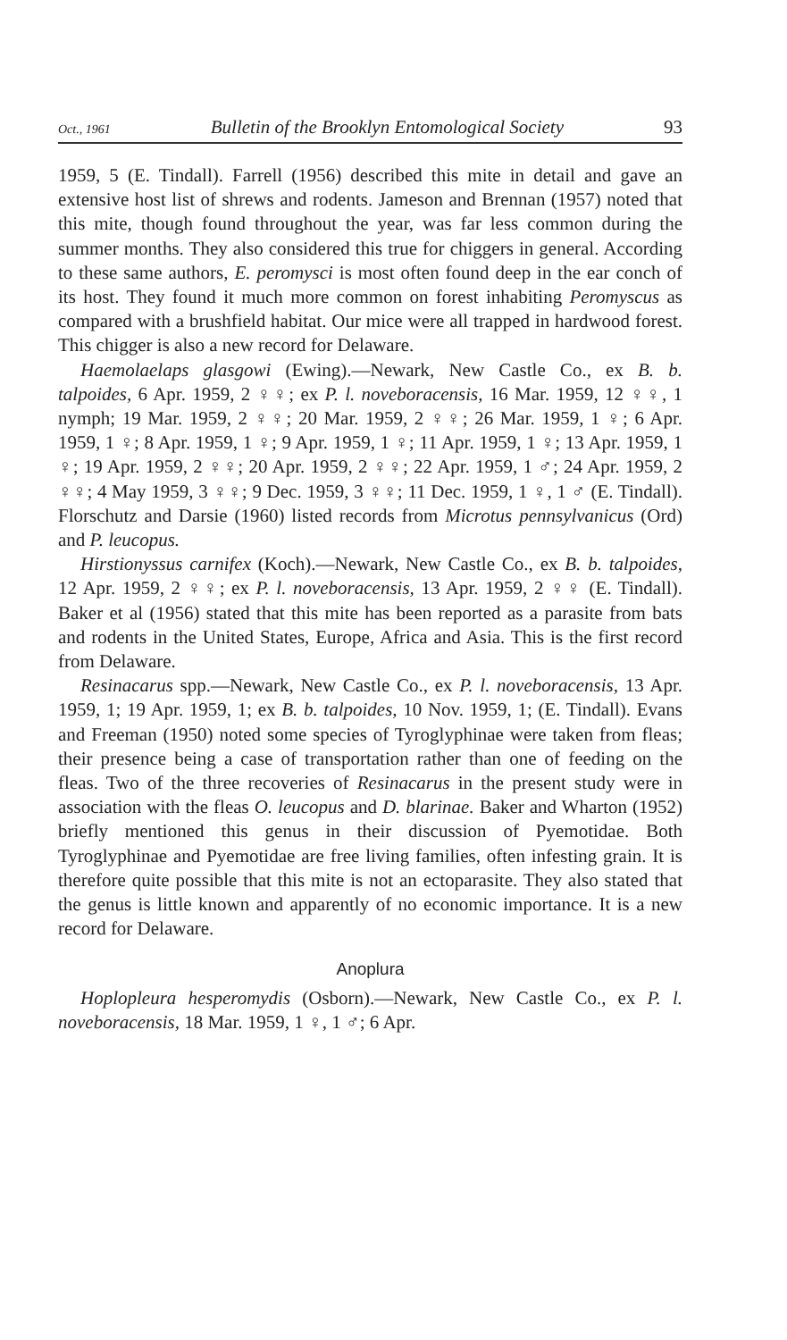Oct., 1961 Bulletin of the Brooklyn Entomological Society 93
1959, 5 (E. Tindall). Farrell (1956) described this mite in detail and gave an extensive host list of shrews and rodents. Jameson and Brennan (1957) noted that this mite, though found throughout the year, was far less common during the summer months. They also considered this true for chiggers in general. According to these same authors, E. peromysci is most often found deep in the ear conch of its host. They found it much more common on forest inhabiting Peromyscus as compared with a brushfield habitat. Our mice were all trapped in hardwood forest. This chigger is also a new record for Delaware.
Haemolaelaps glasgowi (Ewing).—Newark, New Castle Co., ex B. b. talpoides, 6 Apr. 1959, 2 ♀♀; ex P. l. noveboracensis, 16 Mar. 1959, 12 ♀♀, 1 nymph; 19 Mar. 1959, 2 ♀♀; 20 Mar. 1959, 2 ♀♀; 26 Mar. 1959, 1 ♀; 6 Apr. 1959, 1 ♀; 8 Apr. 1959, 1 ♀; 9 Apr. 1959, 1 ♀; 11 Apr. 1959, 1 ♀; 13 Apr. 1959, 1 ♀; 19 Apr. 1959, 2 ♀♀; 20 Apr. 1959, 2 ♀♀; 22 Apr. 1959, 1 ♂; 24 Apr. 1959, 2 ♀♀; 4 May 1959, 3 ♀♀; 9 Dec. 1959, 3 ♀♀; 11 Dec. 1959, 1 ♀, 1 ♂ (E. Tindall). Florschutz and Darsie (1960) listed records from Microtus pennsylvanicus (Ord) and P. leucopus.
Hirstionyssus carnifex (Koch).—Newark, New Castle Co., ex B. b. talpoides, 12 Apr. 1959, 2 ♀♀; ex P. l. noveboracensis, 13 Apr. 1959, 2 ♀♀ (E. Tindall). Baker et al (1956) stated that this mite has been reported as a parasite from bats and rodents in the United States, Europe, Africa and Asia. This is the first record from Delaware.
Resinacarus spp.—Newark, New Castle Co., ex P. l. noveboracensis, 13 Apr. 1959, 1; 19 Apr. 1959, 1; ex B. b. talpoides, 10 Nov. 1959, 1; (E. Tindall). Evans and Freeman (1950) noted some species of Tyroglyphinae were taken from fleas; their presence being a case of transportation rather than one of feeding on the fleas. Two of the three recoveries of Resinacarus in the present study were in association with the fleas O. leucopus and D. blarinae. Baker and Wharton (1952) briefly mentioned this genus in their discussion of Pyemotidae. Both Tyroglyphinae and Pyemotidae are free living families, often infesting grain. It is therefore quite possible that this mite is not an ectoparasite. They also stated that the genus is little known and apparently of no economic importance. It is a new record for Delaware.
Anoplura
Hoplopleura hesperomydis (Osborn).—Newark, New Castle Co., ex P. l. noveboracensis, 18 Mar. 1959, 1 ♀, 1 ♂; 6 Apr.